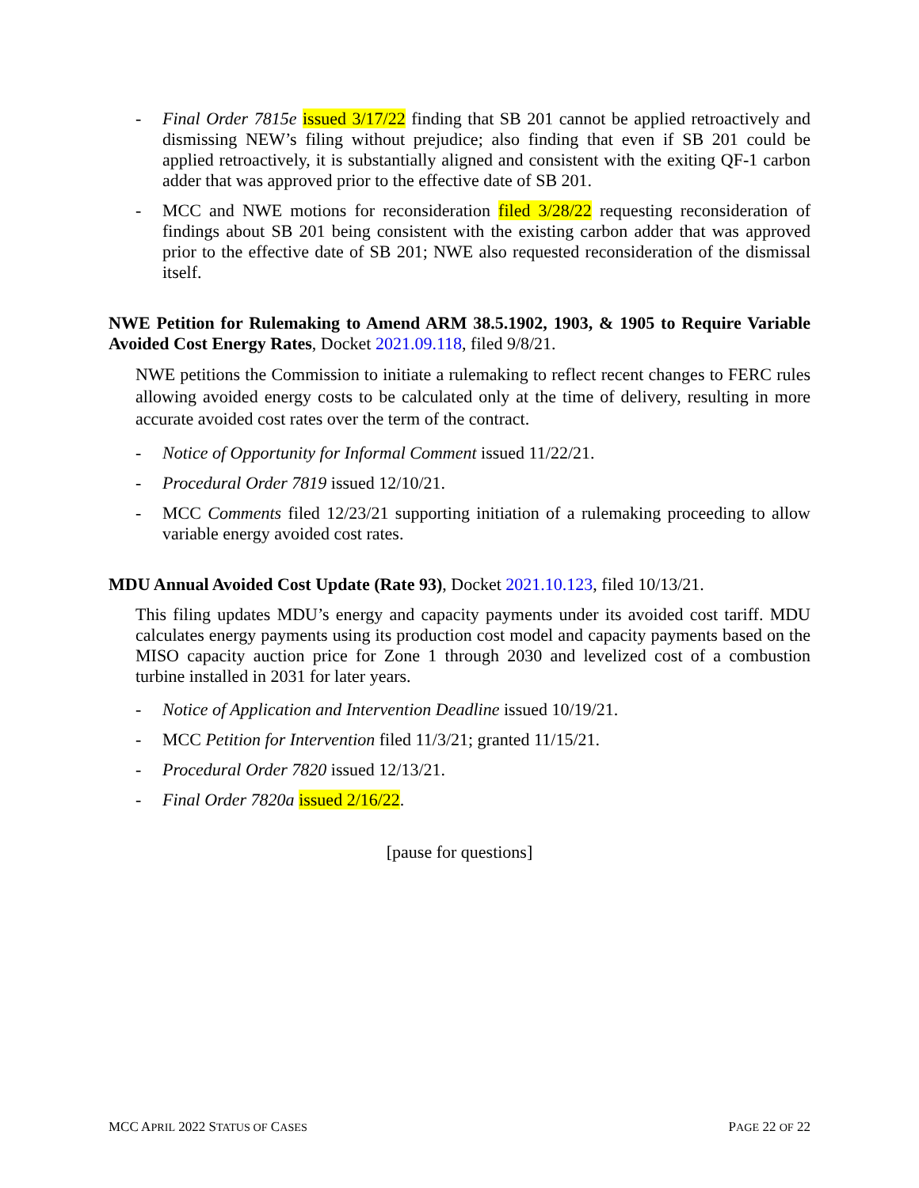- Final Order 7815e issued 3/17/22 finding that SB 201 cannot be applied retroactively and dismissing NEW’s filing without prejudice; also finding that even if SB 201 could be applied retroactively, it is substantially aligned and consistent with the exiting QF-1 carbon adder that was approved prior to the effective date of SB 201.
- MCC and NWE motions for reconsideration filed 3/28/22 requesting reconsideration of findings about SB 201 being consistent with the existing carbon adder that was approved prior to the effective date of SB 201; NWE also requested reconsideration of the dismissal itself.
NWE Petition for Rulemaking to Amend ARM 38.5.1902, 1903, & 1905 to Require Variable Avoided Cost Energy Rates, Docket 2021.09.118, filed 9/8/21.
NWE petitions the Commission to initiate a rulemaking to reflect recent changes to FERC rules allowing avoided energy costs to be calculated only at the time of delivery, resulting in more accurate avoided cost rates over the term of the contract.
- Notice of Opportunity for Informal Comment issued 11/22/21.
- Procedural Order 7819 issued 12/10/21.
- MCC Comments filed 12/23/21 supporting initiation of a rulemaking proceeding to allow variable energy avoided cost rates.
MDU Annual Avoided Cost Update (Rate 93), Docket 2021.10.123, filed 10/13/21.
This filing updates MDU’s energy and capacity payments under its avoided cost tariff. MDU calculates energy payments using its production cost model and capacity payments based on the MISO capacity auction price for Zone 1 through 2030 and levelized cost of a combustion turbine installed in 2031 for later years.
- Notice of Application and Intervention Deadline issued 10/19/21.
- MCC Petition for Intervention filed 11/3/21; granted 11/15/21.
- Procedural Order 7820 issued 12/13/21.
- Final Order 7820a issued 2/16/22.
[pause for questions]
MCC APRIL 2022 STATUS OF CASES PAGE 22 OF 22